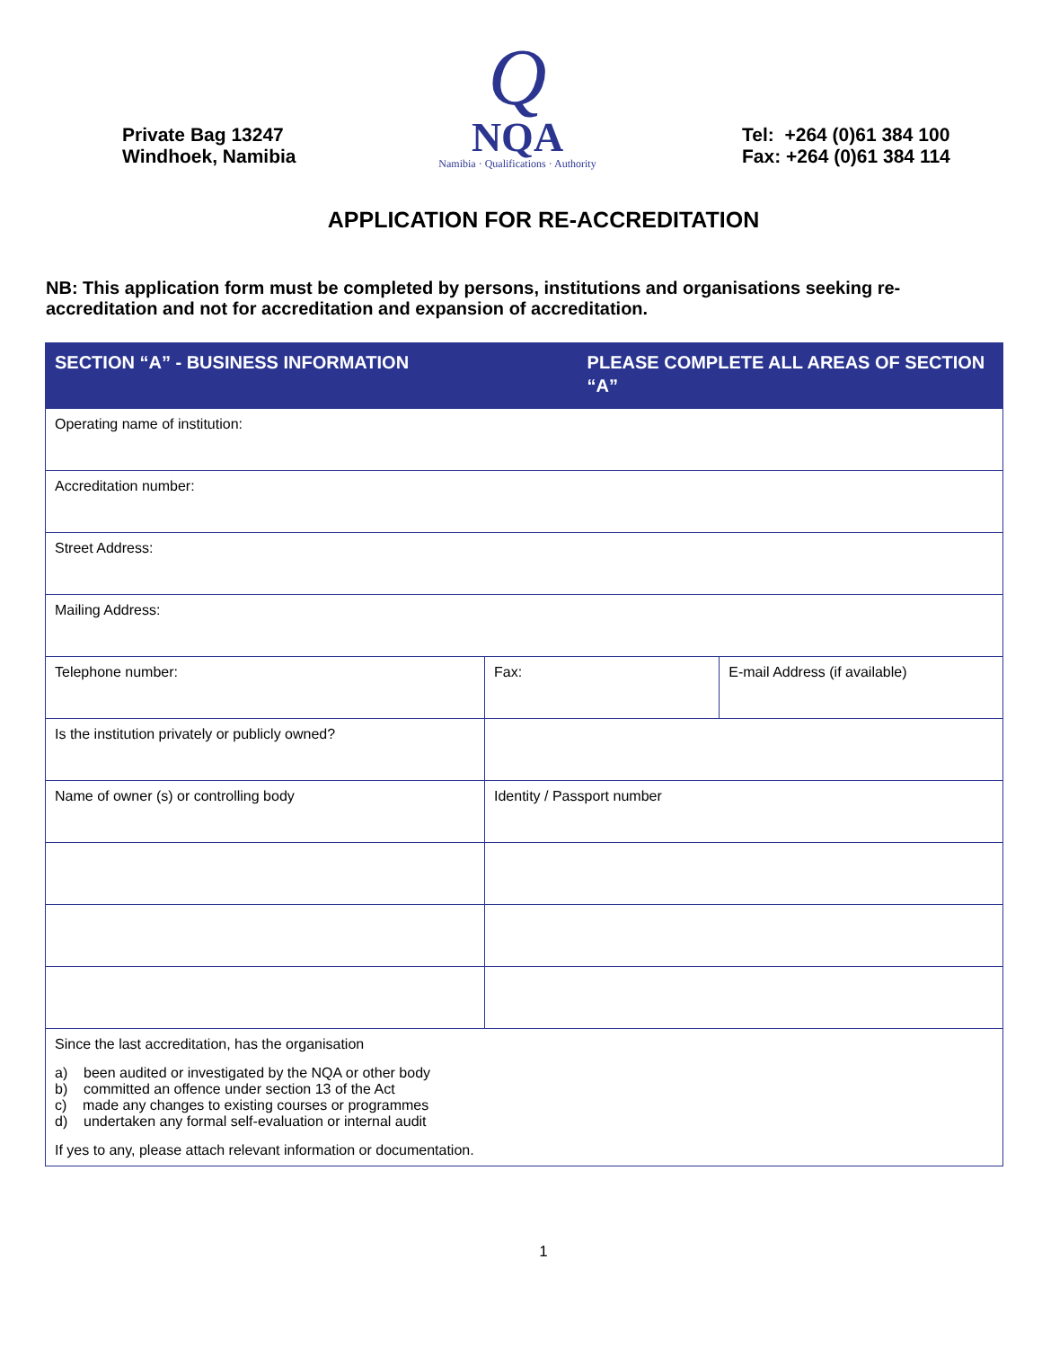Private Bag 13247
Windhoek, Namibia
Q
NQA
Namibia · Qualifications · Authority
Tel: +264 (0)61 384 100
Fax: +264 (0)61 384 114
APPLICATION FOR RE-ACCREDITATION
NB: This application form must be completed by persons, institutions and organisations seeking re-accreditation and not for accreditation and expansion of accreditation.
| SECTION “A” - BUSINESS INFORMATION | | PLEASE COMPLETE ALL AREAS OF SECTION “A” | |
| --- | --- | --- | --- |
| Operating name of institution: | | | |
| Accreditation number: | | | |
| Street Address: | | | |
| Mailing Address: | | | |
| Telephone number: | Fax: | | E-mail Address (if available) |
| Is the institution privately or publicly owned? | | | |
| Name of owner (s) or controlling body | Identity / Passport number | | |
| Since the last accreditation, has the organisation a) been audited or investigated by the NQA or other body b) committed an offence under section 13 of the Act c) made any changes to existing courses or programmes d) undertaken any formal self-evaluation or internal audit If yes to any, please attach relevant information or documentation. | | | |
1